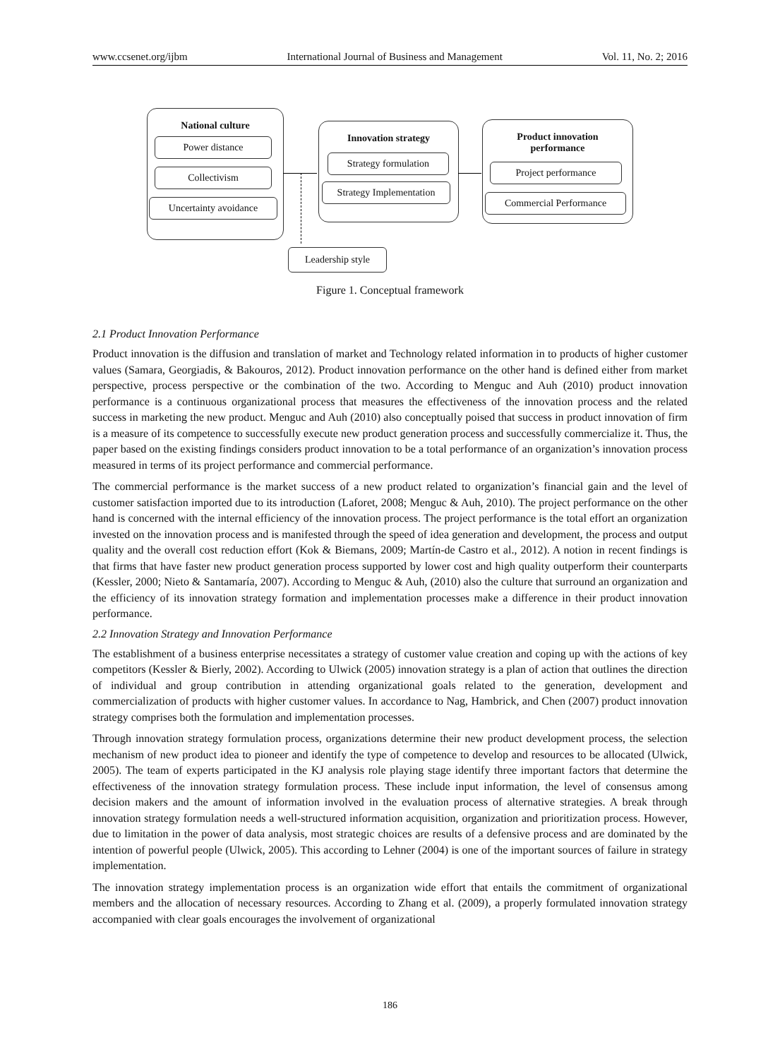www.ccsenet.org/ijbm International Journal of Business and Management Vol. 11, No. 2; 2016
National culture
Power distance
Collectivism
Uncertainty avoidance
Innovation strategy
Strategy formulation
Strategy Implementation
Product innovation
performance
Project performance
Commercial Performance
Leadership style
Figure 1. Conceptual framework
2.1 Product Innovation Performance
Product innovation is the diffusion and translation of market and Technology related information in to products of higher customer values (Samara, Georgiadis, & Bakouros, 2012). Product innovation performance on the other hand is defined either from market perspective, process perspective or the combination of the two. According to Menguc and Auh (2010) product innovation performance is a continuous organizational process that measures the effectiveness of the innovation process and the related success in marketing the new product. Menguc and Auh (2010) also conceptually poised that success in product innovation of firm is a measure of its competence to successfully execute new product generation process and successfully commercialize it. Thus, the paper based on the existing findings considers product innovation to be a total performance of an organization’s innovation process measured in terms of its project performance and commercial performance.
The commercial performance is the market success of a new product related to organization’s financial gain and the level of customer satisfaction imported due to its introduction (Laforet, 2008; Menguc & Auh, 2010). The project performance on the other hand is concerned with the internal efficiency of the innovation process. The project performance is the total effort an organization invested on the innovation process and is manifested through the speed of idea generation and development, the process and output quality and the overall cost reduction effort (Kok & Biemans, 2009; Martín-de Castro et al., 2012). A notion in recent findings is that firms that have faster new product generation process supported by lower cost and high quality outperform their counterparts (Kessler, 2000; Nieto & Santamaría, 2007). According to Menguc & Auh, (2010) also the culture that surround an organization and the efficiency of its innovation strategy formation and implementation processes make a difference in their product innovation performance.
2.2 Innovation Strategy and Innovation Performance
The establishment of a business enterprise necessitates a strategy of customer value creation and coping up with the actions of key competitors (Kessler & Bierly, 2002). According to Ulwick (2005) innovation strategy is a plan of action that outlines the direction of individual and group contribution in attending organizational goals related to the generation, development and commercialization of products with higher customer values. In accordance to Nag, Hambrick, and Chen (2007) product innovation strategy comprises both the formulation and implementation processes.
Through innovation strategy formulation process, organizations determine their new product development process, the selection mechanism of new product idea to pioneer and identify the type of competence to develop and resources to be allocated (Ulwick, 2005). The team of experts participated in the KJ analysis role playing stage identify three important factors that determine the effectiveness of the innovation strategy formulation process. These include input information, the level of consensus among decision makers and the amount of information involved in the evaluation process of alternative strategies. A break through innovation strategy formulation needs a well-structured information acquisition, organization and prioritization process. However, due to limitation in the power of data analysis, most strategic choices are results of a defensive process and are dominated by the intention of powerful people (Ulwick, 2005). This according to Lehner (2004) is one of the important sources of failure in strategy implementation.
The innovation strategy implementation process is an organization wide effort that entails the commitment of organizational members and the allocation of necessary resources. According to Zhang et al. (2009), a properly formulated innovation strategy accompanied with clear goals encourages the involvement of organizational
186